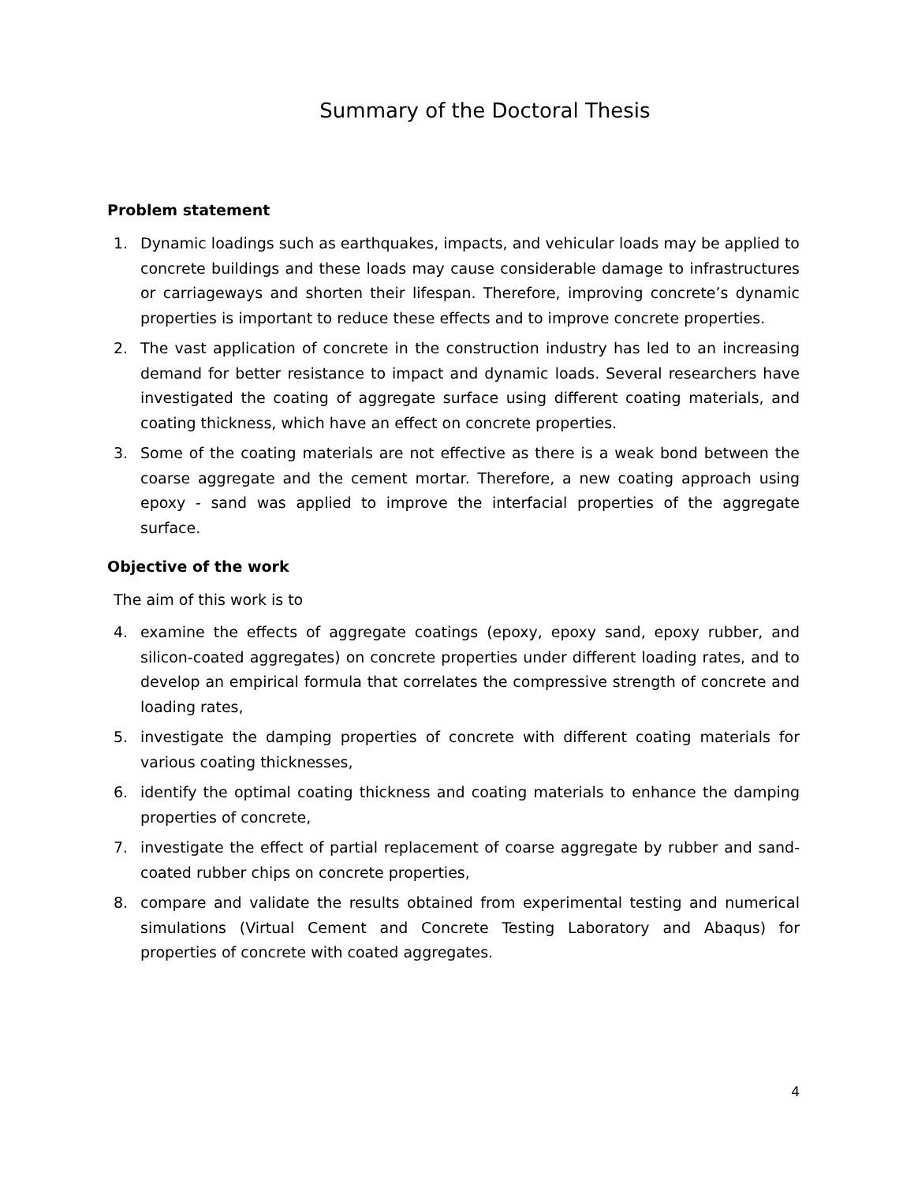Summary of the Doctoral Thesis
Problem statement
1. Dynamic loadings such as earthquakes, impacts, and vehicular loads may be applied to concrete buildings and these loads may cause considerable damage to infrastructures or carriageways and shorten their lifespan. Therefore, improving concrete’s dynamic properties is important to reduce these effects and to improve concrete properties.
2. The vast application of concrete in the construction industry has led to an increasing demand for better resistance to impact and dynamic loads. Several researchers have investigated the coating of aggregate surface using different coating materials, and coating thickness, which have an effect on concrete properties.
3. Some of the coating materials are not effective as there is a weak bond between the coarse aggregate and the cement mortar. Therefore, a new coating approach using epoxy - sand was applied to improve the interfacial properties of the aggregate surface.
Objective of the work
The aim of this work is to
4. examine the effects of aggregate coatings (epoxy, epoxy sand, epoxy rubber, and silicon-coated aggregates) on concrete properties under different loading rates, and to develop an empirical formula that correlates the compressive strength of concrete and loading rates,
5. investigate the damping properties of concrete with different coating materials for various coating thicknesses,
6. identify the optimal coating thickness and coating materials to enhance the damping properties of concrete,
7. investigate the effect of partial replacement of coarse aggregate by rubber and sand-coated rubber chips on concrete properties,
8. compare and validate the results obtained from experimental testing and numerical simulations (Virtual Cement and Concrete Testing Laboratory and Abaqus) for properties of concrete with coated aggregates.
4